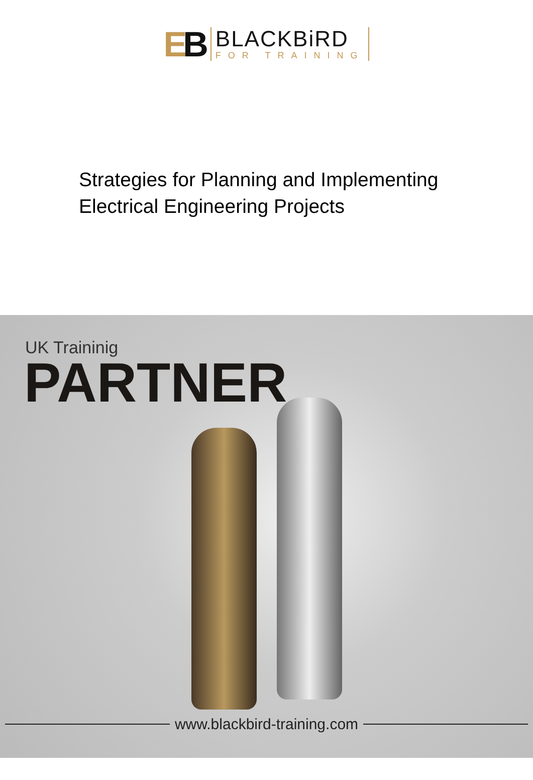EB
BLACKBiRD
FOR TRAINING
Strategies for Planning and Implementing
Electrical Engineering Projects
UK Traininig
PARTNER
www.blackbird-training.com